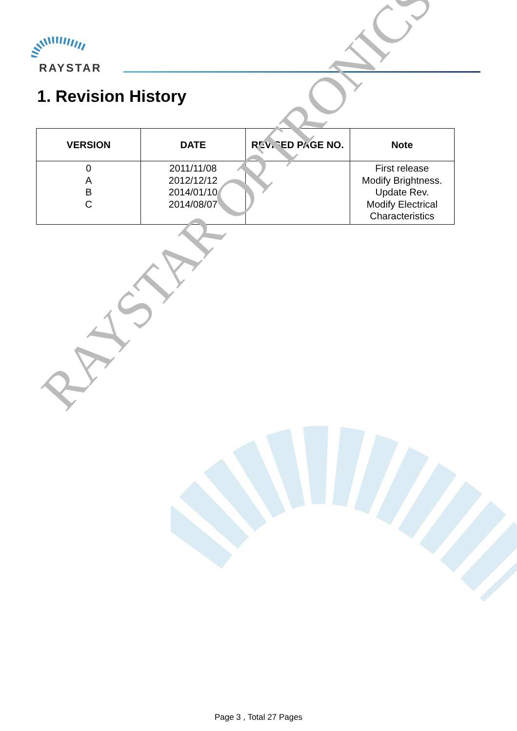RAYSTAR
1. Revision History
| VERSION | DATE | REVISED PAGE NO. | Note |
| --- | --- | --- | --- |
| 0 A B C | 2011/11/08 2012/12/12 2014/01/10 2014/08/07 | | First release Modify Brightness. Update Rev. Modify Electrical Characteristics |
RAYSTAR OPTRONICS
Page 3 , Total 27 Pages